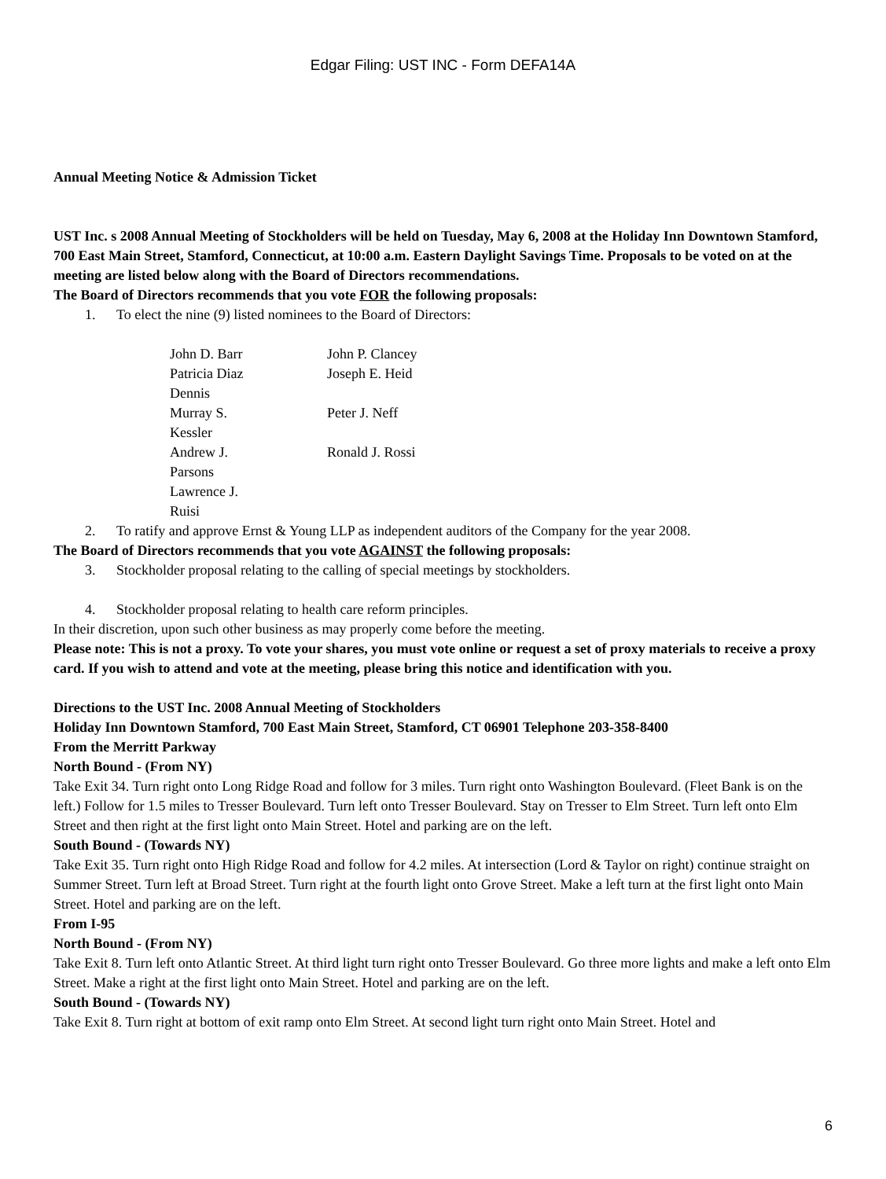Edgar Filing: UST INC - Form DEFA14A
Annual Meeting Notice & Admission Ticket
UST Inc. s 2008 Annual Meeting of Stockholders will be held on Tuesday, May 6, 2008 at the Holiday Inn Downtown Stamford, 700 East Main Street, Stamford, Connecticut, at 10:00 a.m. Eastern Daylight Savings Time. Proposals to be voted on at the meeting are listed below along with the Board of Directors recommendations.
The Board of Directors recommends that you vote FOR the following proposals:
1. To elect the nine (9) listed nominees to the Board of Directors:
| John D. Barr | John P. Clancey |
| Patricia Diaz Dennis | Joseph E. Heid |
| Murray S. Kessler | Peter J. Neff |
| Andrew J. Parsons | Ronald J. Rossi |
| Lawrence J. Ruisi | |
2. To ratify and approve Ernst & Young LLP as independent auditors of the Company for the year 2008.
The Board of Directors recommends that you vote AGAINST the following proposals:
3. Stockholder proposal relating to the calling of special meetings by stockholders.
4. Stockholder proposal relating to health care reform principles.
In their discretion, upon such other business as may properly come before the meeting.
Please note: This is not a proxy. To vote your shares, you must vote online or request a set of proxy materials to receive a proxy card. If you wish to attend and vote at the meeting, please bring this notice and identification with you.
Directions to the UST Inc. 2008 Annual Meeting of Stockholders
Holiday Inn Downtown Stamford, 700 East Main Street, Stamford, CT 06901 Telephone 203-358-8400
From the Merritt Parkway
North Bound - (From NY)
Take Exit 34. Turn right onto Long Ridge Road and follow for 3 miles. Turn right onto Washington Boulevard. (Fleet Bank is on the left.) Follow for 1.5 miles to Tresser Boulevard. Turn left onto Tresser Boulevard. Stay on Tresser to Elm Street. Turn left onto Elm Street and then right at the first light onto Main Street. Hotel and parking are on the left.
South Bound - (Towards NY)
Take Exit 35. Turn right onto High Ridge Road and follow for 4.2 miles. At intersection (Lord & Taylor on right) continue straight on Summer Street. Turn left at Broad Street. Turn right at the fourth light onto Grove Street. Make a left turn at the first light onto Main Street. Hotel and parking are on the left.
From I-95
North Bound - (From NY)
Take Exit 8. Turn left onto Atlantic Street. At third light turn right onto Tresser Boulevard. Go three more lights and make a left onto Elm Street. Make a right at the first light onto Main Street. Hotel and parking are on the left.
South Bound - (Towards NY)
Take Exit 8. Turn right at bottom of exit ramp onto Elm Street. At second light turn right onto Main Street. Hotel and
6